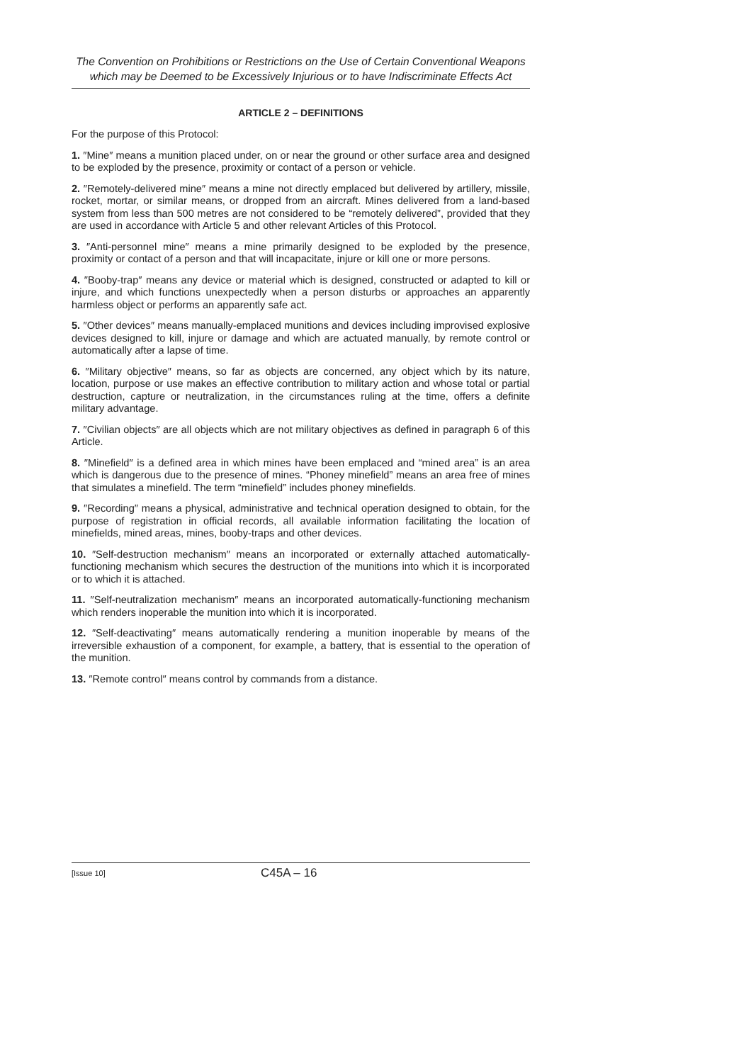The Convention on Prohibitions or Restrictions on the Use of Certain Conventional Weapons which may be Deemed to be Excessively Injurious or to have Indiscriminate Effects Act
ARTICLE 2 – DEFINITIONS
For the purpose of this Protocol:
1. ″Mine″ means a munition placed under, on or near the ground or other surface area and designed to be exploded by the presence, proximity or contact of a person or vehicle.
2. ″Remotely-delivered mine″ means a mine not directly emplaced but delivered by artillery, missile, rocket, mortar, or similar means, or dropped from an aircraft. Mines delivered from a land-based system from less than 500 metres are not considered to be “remotely delivered”, provided that they are used in accordance with Article 5 and other relevant Articles of this Protocol.
3. ″Anti-personnel mine″ means a mine primarily designed to be exploded by the presence, proximity or contact of a person and that will incapacitate, injure or kill one or more persons.
4. ″Booby-trap″ means any device or material which is designed, constructed or adapted to kill or injure, and which functions unexpectedly when a person disturbs or approaches an apparently harmless object or performs an apparently safe act.
5. ″Other devices″ means manually-emplaced munitions and devices including improvised explosive devices designed to kill, injure or damage and which are actuated manually, by remote control or automatically after a lapse of time.
6. ″Military objective″ means, so far as objects are concerned, any object which by its nature, location, purpose or use makes an effective contribution to military action and whose total or partial destruction, capture or neutralization, in the circumstances ruling at the time, offers a definite military advantage.
7. ″Civilian objects″ are all objects which are not military objectives as defined in paragraph 6 of this Article.
8. ″Minefield″ is a defined area in which mines have been emplaced and “mined area” is an area which is dangerous due to the presence of mines. “Phoney minefield” means an area free of mines that simulates a minefield. The term “minefield” includes phoney minefields.
9. ″Recording″ means a physical, administrative and technical operation designed to obtain, for the purpose of registration in official records, all available information facilitating the location of minefields, mined areas, mines, booby-traps and other devices.
10. ″Self-destruction mechanism″ means an incorporated or externally attached automatically-functioning mechanism which secures the destruction of the munitions into which it is incorporated or to which it is attached.
11. ″Self-neutralization mechanism″ means an incorporated automatically-functioning mechanism which renders inoperable the munition into which it is incorporated.
12. ″Self-deactivating″ means automatically rendering a munition inoperable by means of the irreversible exhaustion of a component, for example, a battery, that is essential to the operation of the munition.
13. ″Remote control″ means control by commands from a distance.
[Issue 10] C45A – 16